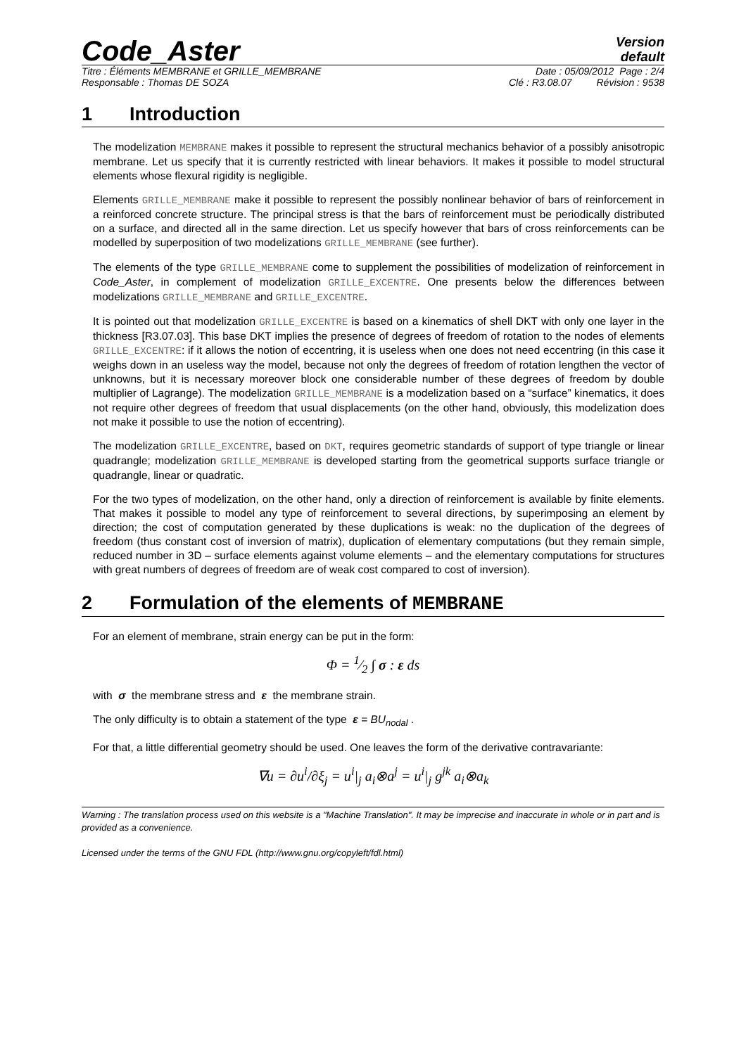Code_Aster
Version
default
Titre : Éléments MEMBRANE et GRILLE_MEMBRANE Date : 05/09/2012 Page : 2/4
Responsable : Thomas DE SOZA Clé : R3.08.07 Révision : 9538
1 Introduction
The modelization MEMBRANE makes it possible to represent the structural mechanics behavior of a possibly anisotropic membrane. Let us specify that it is currently restricted with linear behaviors. It makes it possible to model structural elements whose flexural rigidity is negligible.
Elements GRILLE_MEMBRANE make it possible to represent the possibly nonlinear behavior of bars of reinforcement in a reinforced concrete structure. The principal stress is that the bars of reinforcement must be periodically distributed on a surface, and directed all in the same direction. Let us specify however that bars of cross reinforcements can be modelled by superposition of two modelizations GRILLE_MEMBRANE (see further).
The elements of the type GRILLE_MEMBRANE come to supplement the possibilities of modelization of reinforcement in Code_Aster, in complement of modelization GRILLE_EXCENTRE. One presents below the differences between modelizations GRILLE_MEMBRANE and GRILLE_EXCENTRE.
It is pointed out that modelization GRILLE_EXCENTRE is based on a kinematics of shell DKT with only one layer in the thickness [R3.07.03]. This base DKT implies the presence of degrees of freedom of rotation to the nodes of elements GRILLE_EXCENTRE: if it allows the notion of eccentring, it is useless when one does not need eccentring (in this case it weighs down in an useless way the model, because not only the degrees of freedom of rotation lengthen the vector of unknowns, but it is necessary moreover block one considerable number of these degrees of freedom by double multiplier of Lagrange). The modelization GRILLE_MEMBRANE is a modelization based on a “surface” kinematics, it does not require other degrees of freedom that usual displacements (on the other hand, obviously, this modelization does not make it possible to use the notion of eccentring).
The modelization GRILLE_EXCENTRE, based on DKT, requires geometric standards of support of type triangle or linear quadrangle; modelization GRILLE_MEMBRANE is developed starting from the geometrical supports surface triangle or quadrangle, linear or quadratic.
For the two types of modelization, on the other hand, only a direction of reinforcement is available by finite elements. That makes it possible to model any type of reinforcement to several directions, by superimposing an element by direction; the cost of computation generated by these duplications is weak: no the duplication of the degrees of freedom (thus constant cost of inversion of matrix), duplication of elementary computations (but they remain simple, reduced number in 3D – surface elements against volume elements – and the elementary computations for structures with great numbers of degrees of freedom are of weak cost compared to cost of inversion).
2 Formulation of the elements of MEMBRANE
For an element of membrane, strain energy can be put in the form:
Φ = 1⁄2 ∫ σ : ε ds
with σ the membrane stress and ε the membrane strain.
The only difficulty is to obtain a statement of the type ε = BU<sub>nodal</sub> .
For that, a little differential geometry should be used. One leaves the form of the derivative contravariante:
∇u = ∂u<sup>i</sup>/∂ξ<sub>j</sub> = u<sup>i</sup>|<sub>j</sub> a<sub>i</sub>⊗a<sup>j</sup> = u<sup>i</sup>|<sub>j</sub> g<sup>jk</sup> a<sub>i</sub>⊗a<sub>k</sub>
Warning : The translation process used on this website is a "Machine Translation". It may be imprecise and inaccurate in whole or in part and is provided as a convenience.
Licensed under the terms of the GNU FDL (http://www.gnu.org/copyleft/fdl.html)